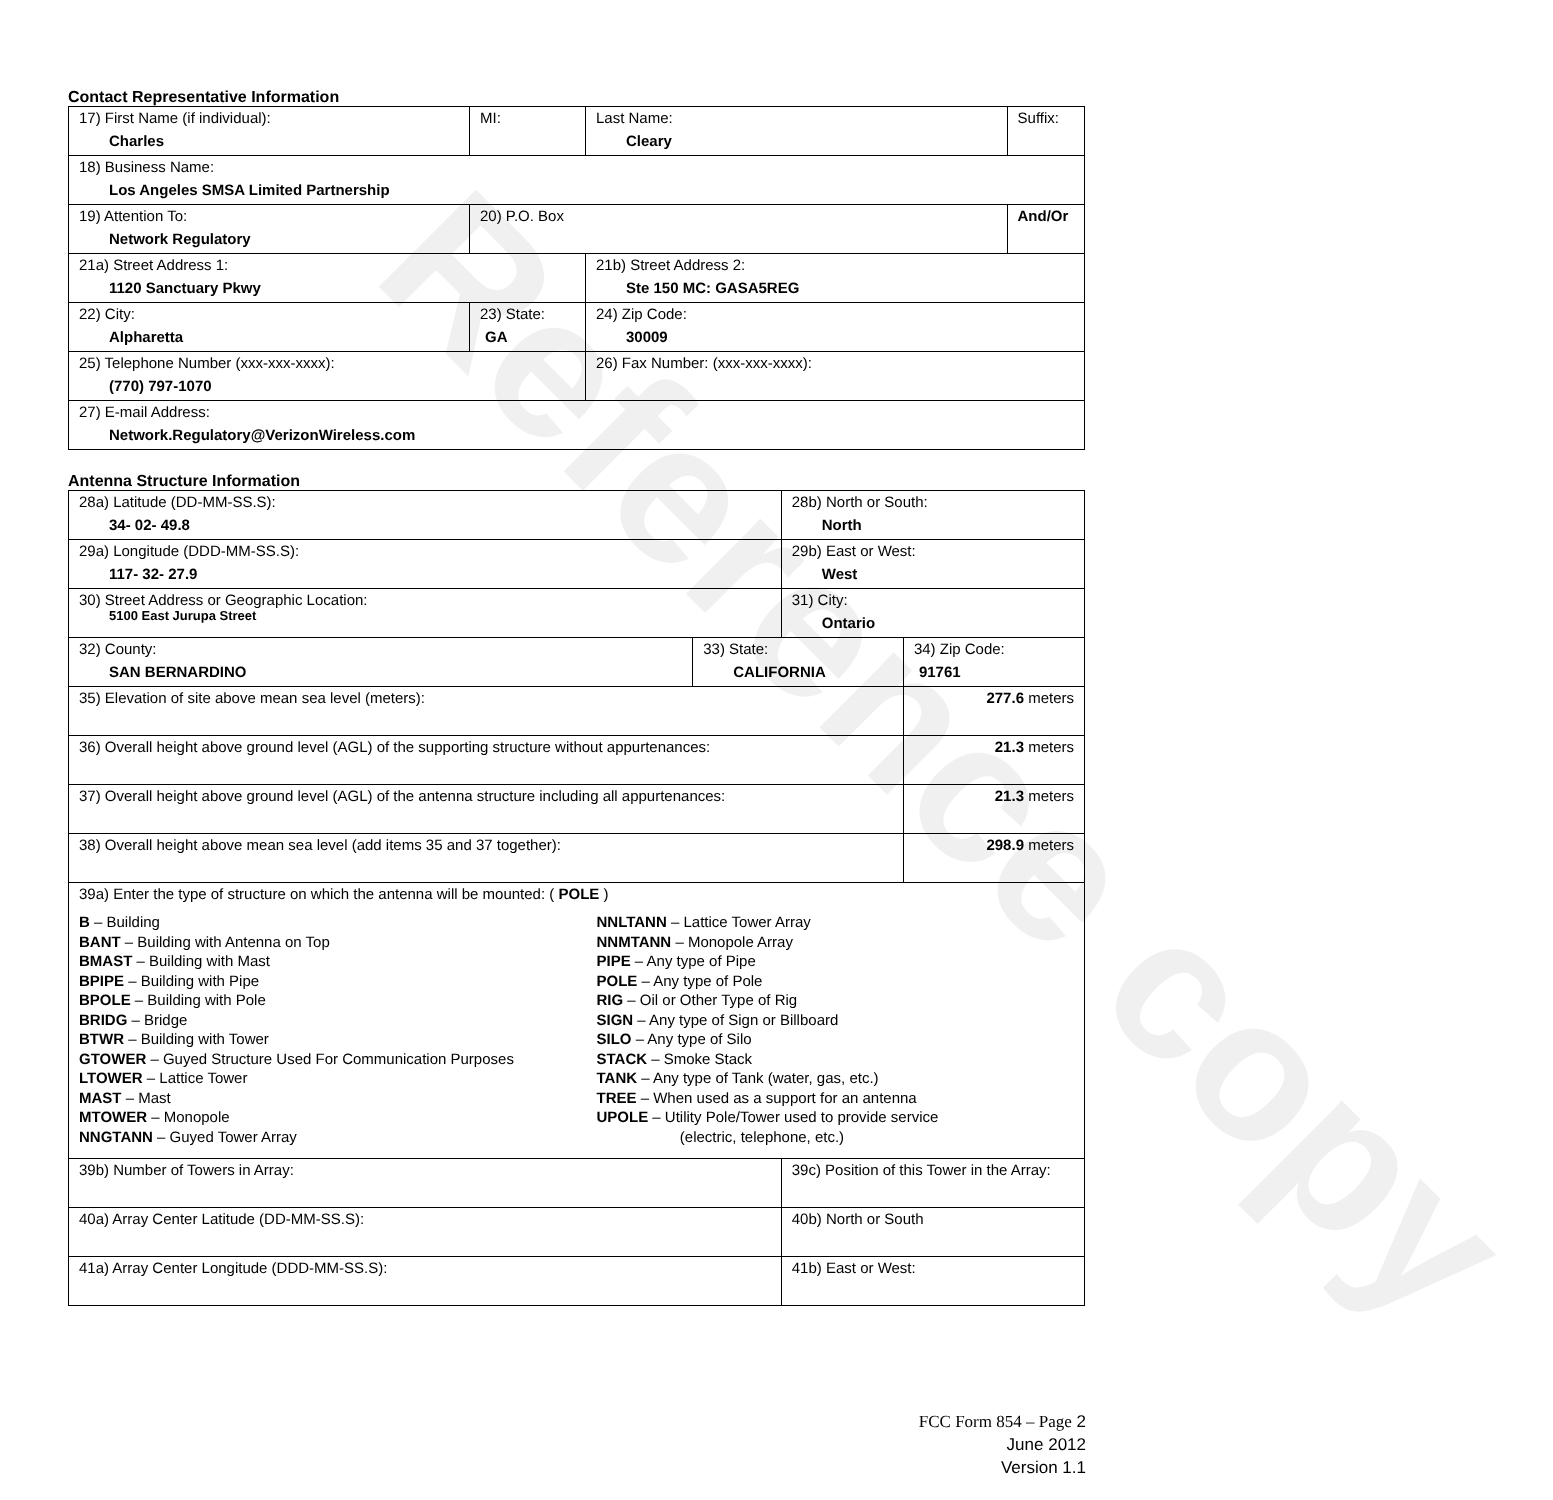Reference copy
Contact Representative Information
| 17) First Name (if individual): Charles | MI: | Last Name: Cleary | Suffix: |
| 18) Business Name: Los Angeles SMSA Limited Partnership | | | |
| 19) Attention To: Network Regulatory | 20) P.O. Box | | And/Or |
| 21a) Street Address 1: 1120 Sanctuary Pkwy | | 21b) Street Address 2: Ste 150 MC: GASA5REG | |
| 22) City: Alpharetta | 23) State: GA | 24) Zip Code: 30009 | |
| 25) Telephone Number (xxx-xxx-xxxx): (770) 797-1070 | | 26) Fax Number: (xxx-xxx-xxxx): | |
| 27) E-mail Address: Network.Regulatory@VerizonWireless.com | | | |
Antenna Structure Information
| 28a) Latitude (DD-MM-SS.S): 34- 02- 49.8 | | 28b) North or South: North | | |
| 29a) Longitude (DDD-MM-SS.S): 117- 32- 27.9 | | 29b) East or West: West | | |
| 30) Street Address or Geographic Location: 5100 East Jurupa Street | | 31) City: Ontario | | |
| 32) County: SAN BERNARDINO | 33) State: CALIFORNIA | | 34) Zip Code: 91761 | |
| 35) Elevation of site above mean sea level (meters): | | | | 277.6 meters |
| 36) Overall height above ground level (AGL) of the supporting structure without appurtenances: | | | | 21.3 meters |
| 37) Overall height above ground level (AGL) of the antenna structure including all appurtenances: | | | | 21.3 meters |
| 38) Overall height above mean sea level (add items 35 and 37 together): | | | | 298.9 meters |
| 39a) Enter the type of structure on which the antenna will be mounted: ( POLE ) B – Building BANT – Building with Antenna on Top BMAST – Building with Mast BPIPE – Building with Pipe BPOLE – Building with Pole BRIDG – Bridge BTWR – Building with Tower GTOWER – Guyed Structure Used For Communication Purposes LTOWER – Lattice Tower MAST – Mast MTOWER – Monopole NNGTANN – Guyed Tower Array NNLTANN – Lattice Tower Array NNMTANN – Monopole Array PIPE – Any type of Pipe POLE – Any type of Pole RIG – Oil or Other Type of Rig SIGN – Any type of Sign or Billboard SILO – Any type of Silo STACK – Smoke Stack TANK – Any type of Tank (water, gas, etc.) TREE – When used as a support for an antenna UPOLE – Utility Pole/Tower used to provide service (electric, telephone, etc.) | | | | |
| 39b) Number of Towers in Array: | | 39c) Position of this Tower in the Array: | | |
| 40a) Array Center Latitude (DD-MM-SS.S): | | 40b) North or South | | |
| 41a) Array Center Longitude (DDD-MM-SS.S): | | 41b) East or West: | | |
FCC Form 854 – Page 2
June 2012
Version 1.1